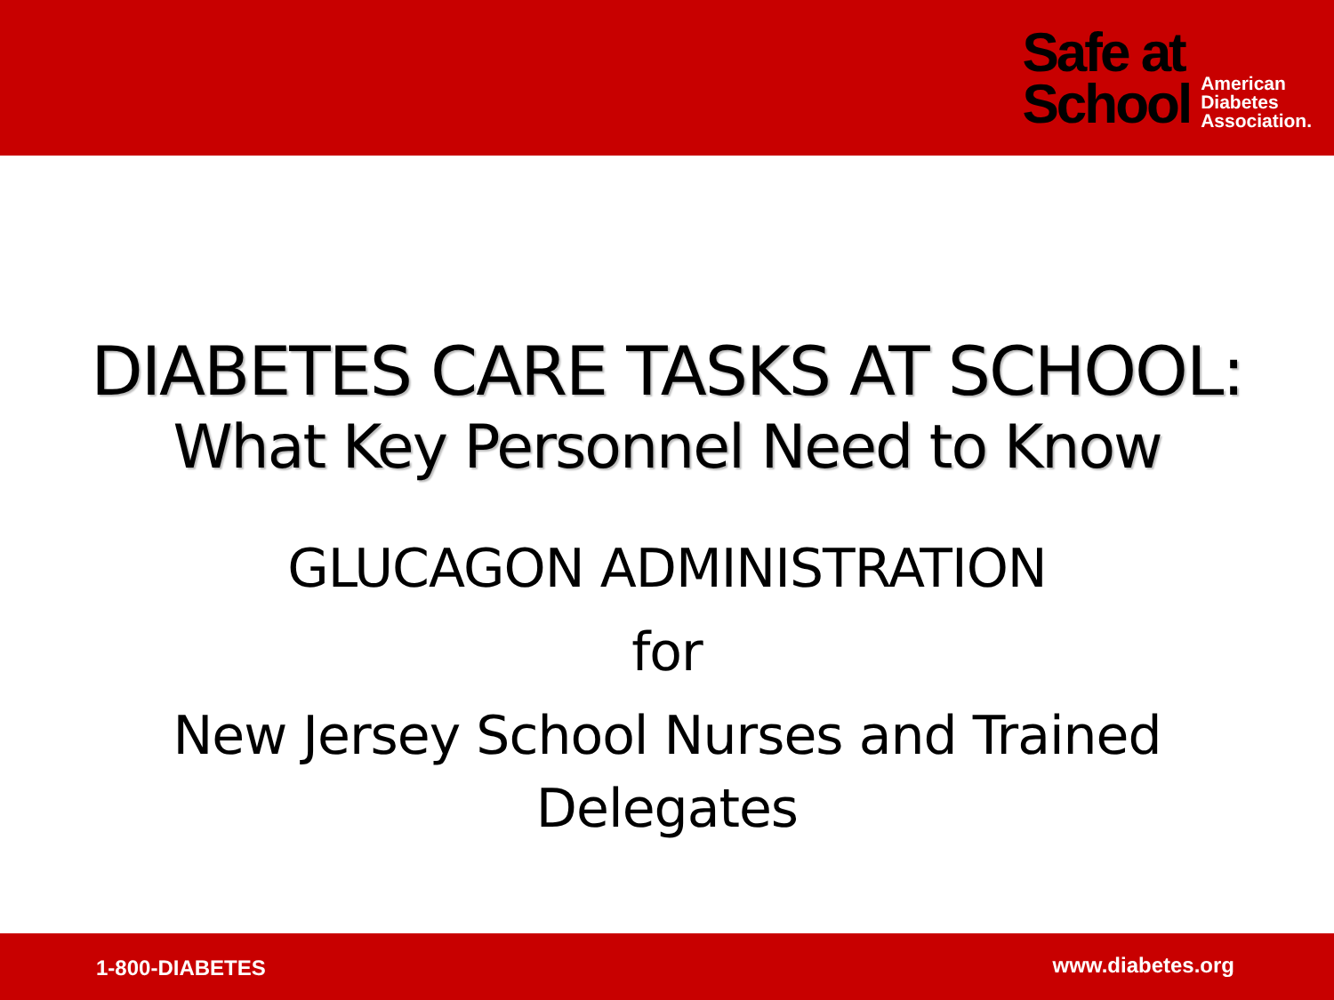Safe at
School
American
Diabetes
Association.
DIABETES CARE TASKS AT SCHOOL:
What Key Personnel Need to Know
GLUCAGON ADMINISTRATION
for
New Jersey School Nurses and Trained
Delegates
1-800-DIABETES www.diabetes.org